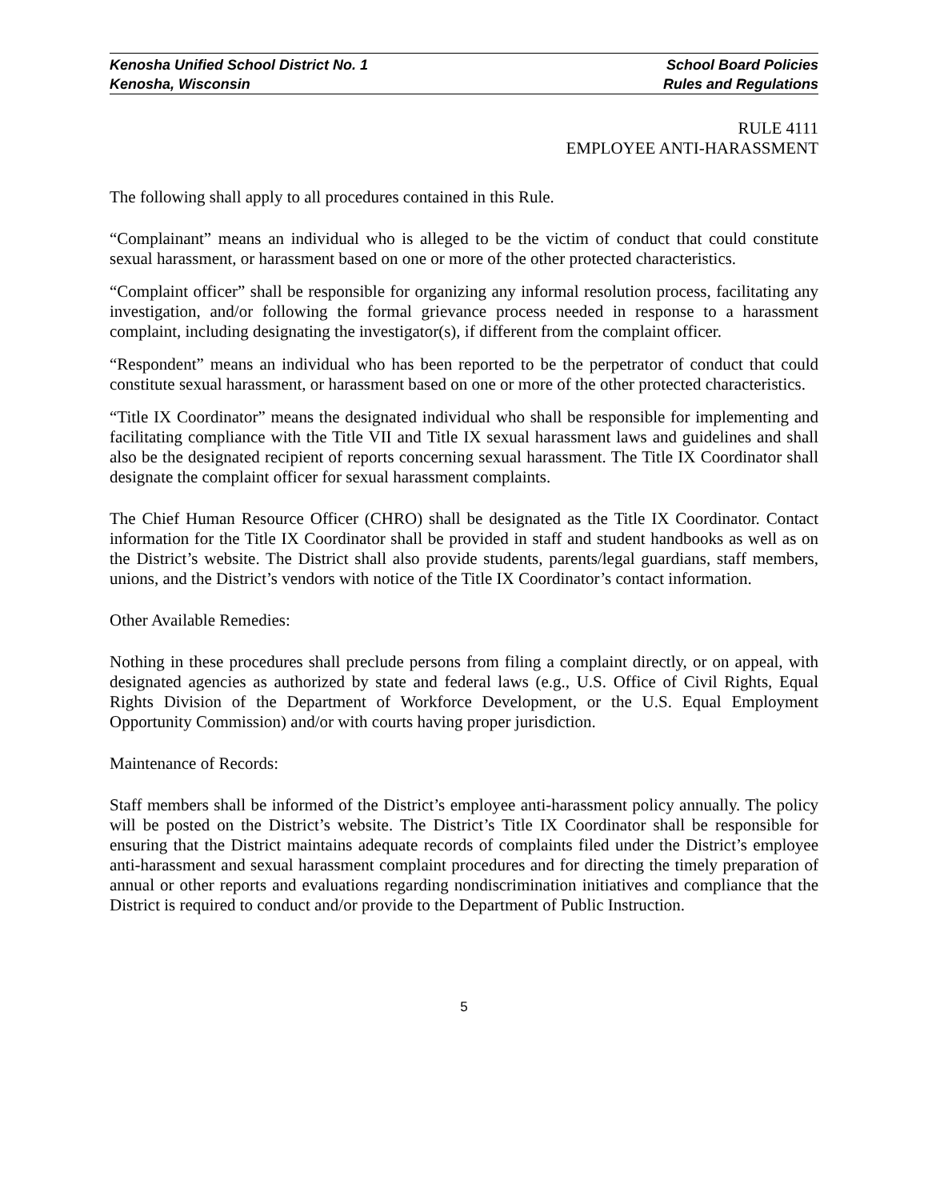Kenosha Unified School District No. 1 School Board Policies
Kenosha, Wisconsin Rules and Regulations
RULE 4111
EMPLOYEE ANTI-HARASSMENT
The following shall apply to all procedures contained in this Rule.
“Complainant” means an individual who is alleged to be the victim of conduct that could constitute sexual harassment, or harassment based on one or more of the other protected characteristics.
“Complaint officer” shall be responsible for organizing any informal resolution process, facilitating any investigation, and/or following the formal grievance process needed in response to a harassment complaint, including designating the investigator(s), if different from the complaint officer.
“Respondent” means an individual who has been reported to be the perpetrator of conduct that could constitute sexual harassment, or harassment based on one or more of the other protected characteristics.
“Title IX Coordinator” means the designated individual who shall be responsible for implementing and facilitating compliance with the Title VII and Title IX sexual harassment laws and guidelines and shall also be the designated recipient of reports concerning sexual harassment. The Title IX Coordinator shall designate the complaint officer for sexual harassment complaints.
The Chief Human Resource Officer (CHRO) shall be designated as the Title IX Coordinator. Contact information for the Title IX Coordinator shall be provided in staff and student handbooks as well as on the District’s website. The District shall also provide students, parents/legal guardians, staff members, unions, and the District’s vendors with notice of the Title IX Coordinator’s contact information.
Other Available Remedies:
Nothing in these procedures shall preclude persons from filing a complaint directly, or on appeal, with designated agencies as authorized by state and federal laws (e.g., U.S. Office of Civil Rights, Equal Rights Division of the Department of Workforce Development, or the U.S. Equal Employment Opportunity Commission) and/or with courts having proper jurisdiction.
Maintenance of Records:
Staff members shall be informed of the District’s employee anti-harassment policy annually. The policy will be posted on the District’s website. The District’s Title IX Coordinator shall be responsible for ensuring that the District maintains adequate records of complaints filed under the District’s employee anti-harassment and sexual harassment complaint procedures and for directing the timely preparation of annual or other reports and evaluations regarding nondiscrimination initiatives and compliance that the District is required to conduct and/or provide to the Department of Public Instruction.
5